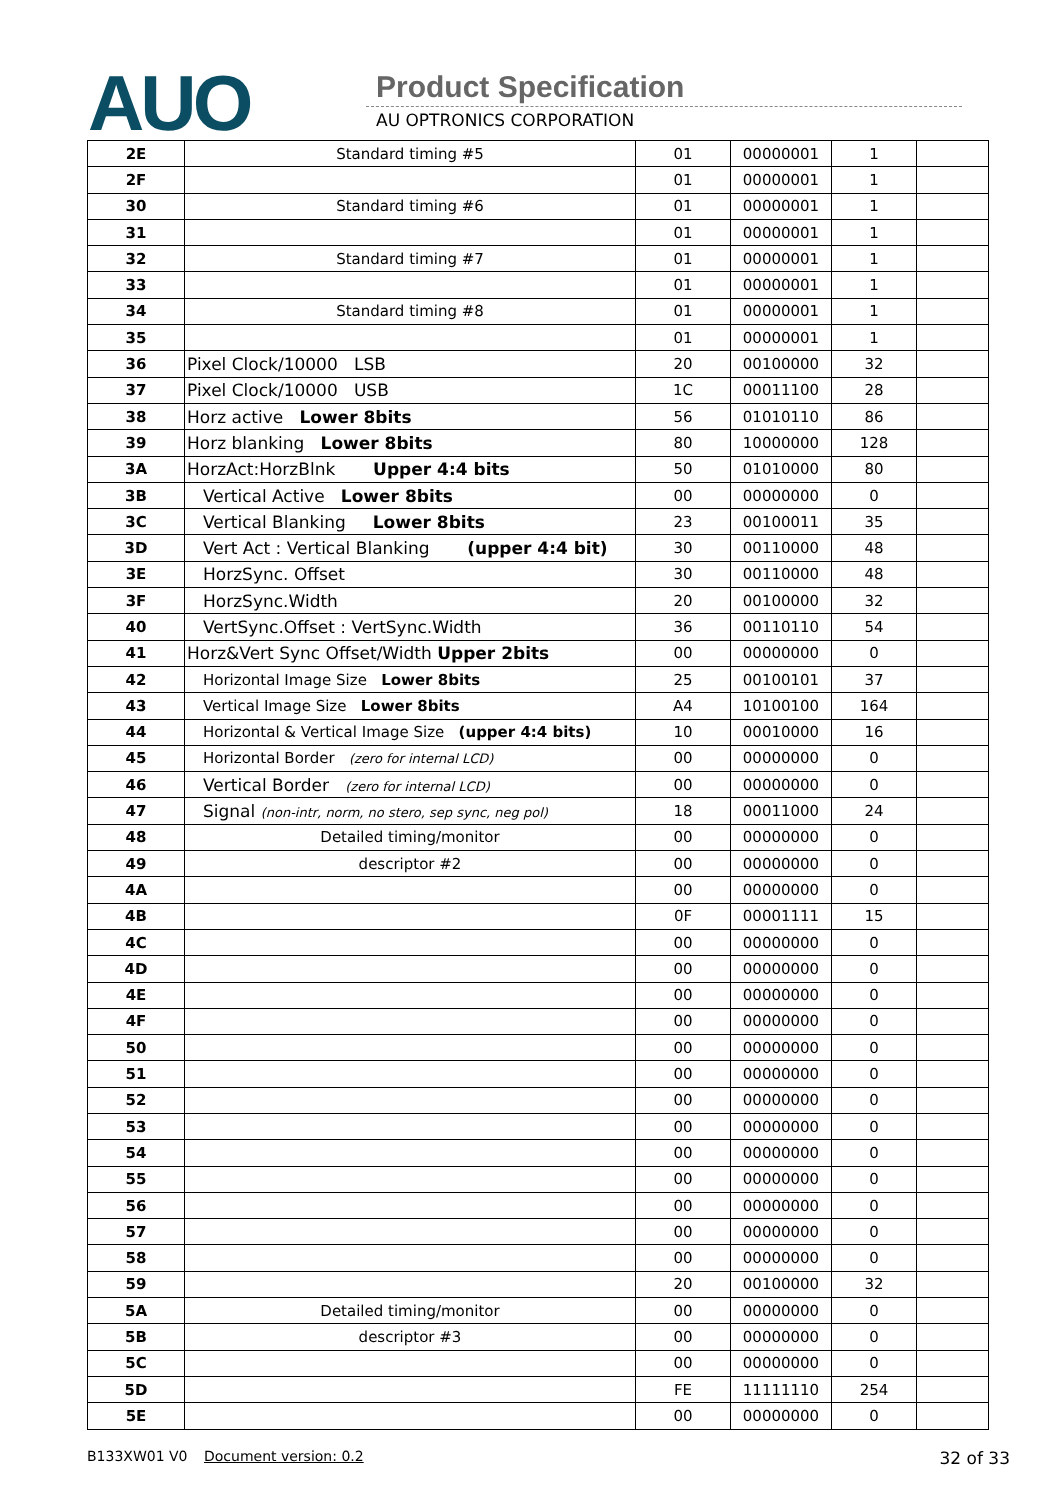AUO Product Specification
AU OPTRONICS CORPORATION
| 2E | Standard timing #5 | 01 | 00000001 | 1 | |
| 2F | | 01 | 00000001 | 1 | |
| 30 | Standard timing #6 | 01 | 00000001 | 1 | |
| 31 | | 01 | 00000001 | 1 | |
| 32 | Standard timing #7 | 01 | 00000001 | 1 | |
| 33 | | 01 | 00000001 | 1 | |
| 34 | Standard timing #8 | 01 | 00000001 | 1 | |
| 35 | | 01 | 00000001 | 1 | |
| 36 | Pixel Clock/10000 LSB | 20 | 00100000 | 32 | |
| 37 | Pixel Clock/10000 USB | 1C | 00011100 | 28 | |
| 38 | Horz active Lower 8bits | 56 | 01010110 | 86 | |
| 39 | Horz blanking Lower 8bits | 80 | 10000000 | 128 | |
| 3A | HorzAct:HorzBlnk Upper 4:4 bits | 50 | 01010000 | 80 | |
| 3B | Vertical Active Lower 8bits | 00 | 00000000 | 0 | |
| 3C | Vertical Blanking Lower 8bits | 23 | 00100011 | 35 | |
| 3D | Vert Act : Vertical Blanking (upper 4:4 bit) | 30 | 00110000 | 48 | |
| 3E | HorzSync. Offset | 30 | 00110000 | 48 | |
| 3F | HorzSync.Width | 20 | 00100000 | 32 | |
| 40 | VertSync.Offset : VertSync.Width | 36 | 00110110 | 54 | |
| 41 | Horz&Vert Sync Offset/Width Upper 2bits | 00 | 00000000 | 0 | |
| 42 | Horizontal Image Size Lower 8bits | 25 | 00100101 | 37 | |
| 43 | Vertical Image Size Lower 8bits | A4 | 10100100 | 164 | |
| 44 | Horizontal & Vertical Image Size (upper 4:4 bits) | 10 | 00010000 | 16 | |
| 45 | Horizontal Border (zero for internal LCD) | 00 | 00000000 | 0 | |
| 46 | Vertical Border (zero for internal LCD) | 00 | 00000000 | 0 | |
| 47 | Signal (non-intr, norm, no stero, sep sync, neg pol) | 18 | 00011000 | 24 | |
| 48 | Detailed timing/monitor | 00 | 00000000 | 0 | |
| 49 | descriptor #2 | 00 | 00000000 | 0 | |
| 4A | | 00 | 00000000 | 0 | |
| 4B | | 0F | 00001111 | 15 | |
| 4C | | 00 | 00000000 | 0 | |
| 4D | | 00 | 00000000 | 0 | |
| 4E | | 00 | 00000000 | 0 | |
| 4F | | 00 | 00000000 | 0 | |
| 50 | | 00 | 00000000 | 0 | |
| 51 | | 00 | 00000000 | 0 | |
| 52 | | 00 | 00000000 | 0 | |
| 53 | | 00 | 00000000 | 0 | |
| 54 | | 00 | 00000000 | 0 | |
| 55 | | 00 | 00000000 | 0 | |
| 56 | | 00 | 00000000 | 0 | |
| 57 | | 00 | 00000000 | 0 | |
| 58 | | 00 | 00000000 | 0 | |
| 59 | | 20 | 00100000 | 32 | |
| 5A | Detailed timing/monitor | 00 | 00000000 | 0 | |
| 5B | descriptor #3 | 00 | 00000000 | 0 | |
| 5C | | 00 | 00000000 | 0 | |
| 5D | | FE | 11111110 | 254 | |
| 5E | | 00 | 00000000 | 0 | |
B133XW01 V0 Document version: 0.2 32 of 33